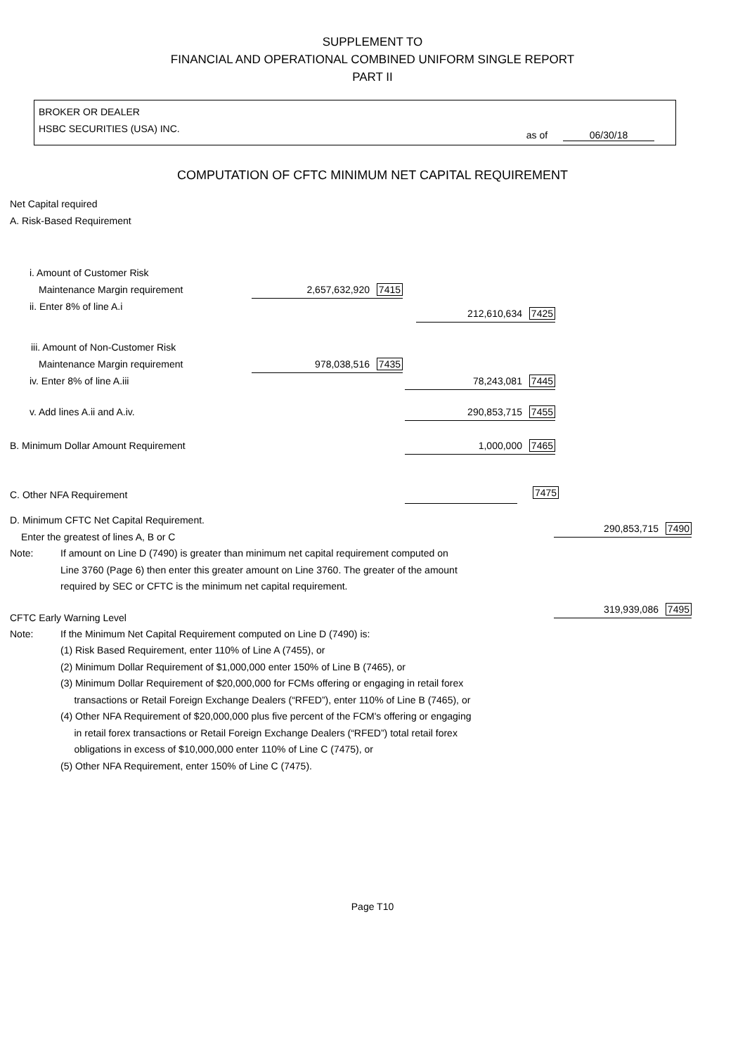SUPPLEMENT TO
FINANCIAL AND OPERATIONAL COMBINED UNIFORM SINGLE REPORT
PART II
BROKER OR DEALER
HSBC SECURITIES (USA) INC.
as of 06/30/18
COMPUTATION OF CFTC MINIMUM NET CAPITAL REQUIREMENT
Net Capital required
A. Risk-Based Requirement
i. Amount of Customer Risk
Maintenance Margin requirement 2,657,632,920 7415
ii. Enter 8% of line A.i
212,610,634 7425
iii. Amount of Non-Customer Risk
Maintenance Margin requirement 978,038,516 7435
iv. Enter 8% of line A.iii 78,243,081 7445
v. Add lines A.ii and A.iv. 290,853,715 7455
B. Minimum Dollar Amount Requirement 1,000,000 7465
C. Other NFA Requirement 7475
D. Minimum CFTC Net Capital Requirement.
Enter the greatest of lines A, B or C
290,853,715 7490
Note: If amount on Line D (7490) is greater than minimum net capital requirement computed on
Line 3760 (Page 6) then enter this greater amount on Line 3760. The greater of the amount
required by SEC or CFTC is the minimum net capital requirement.
CFTC Early Warning Level
319,939,086 7495
Note: If the Minimum Net Capital Requirement computed on Line D (7490) is:
(1) Risk Based Requirement, enter 110% of Line A (7455), or
(2) Minimum Dollar Requirement of $1,000,000 enter 150% of Line B (7465), or
(3) Minimum Dollar Requirement of $20,000,000 for FCMs offering or engaging in retail forex
transactions or Retail Foreign Exchange Dealers (“RFED”), enter 110% of Line B (7465), or
(4) Other NFA Requirement of $20,000,000 plus five percent of the FCM's offering or engaging
in retail forex transactions or Retail Foreign Exchange Dealers (“RFED”) total retail forex
obligations in excess of $10,000,000 enter 110% of Line C (7475), or
(5) Other NFA Requirement, enter 150% of Line C (7475).
Page T10